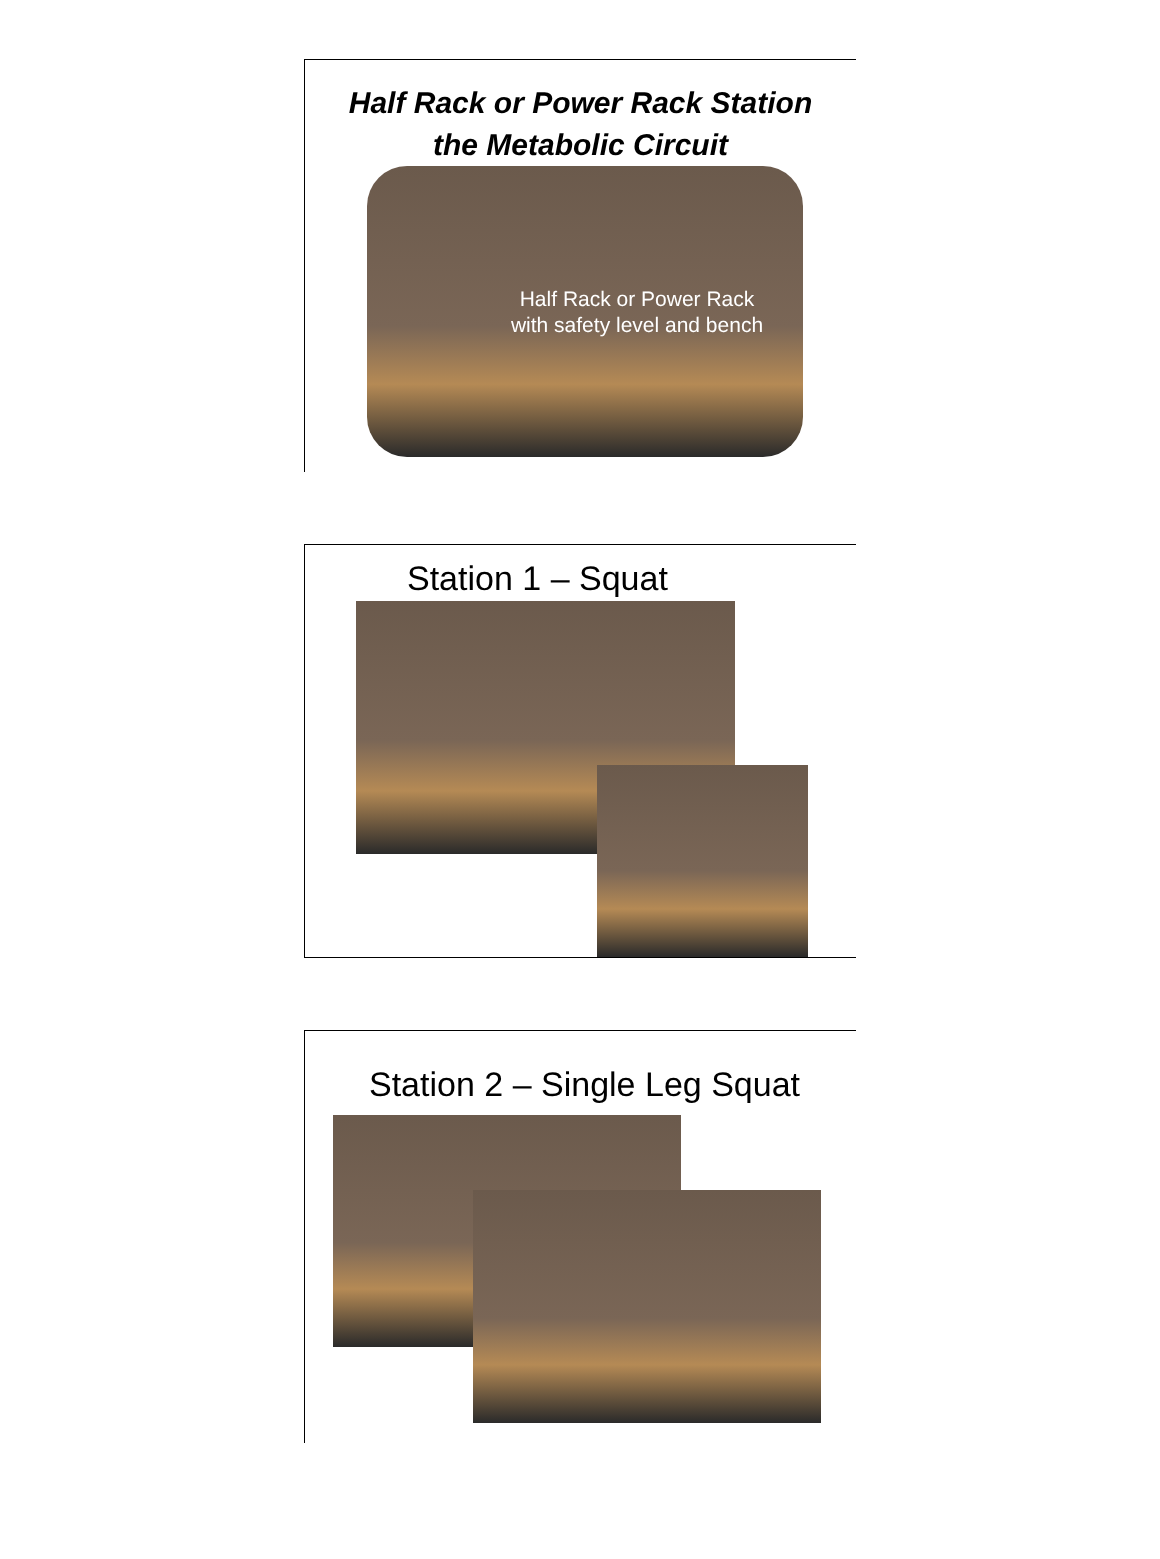Half Rack or Power Rack Station
the Metabolic Circuit
Half Rack or Power Rack with safety level and bench
Station 1 – Squat
Station 2 – Single Leg Squat